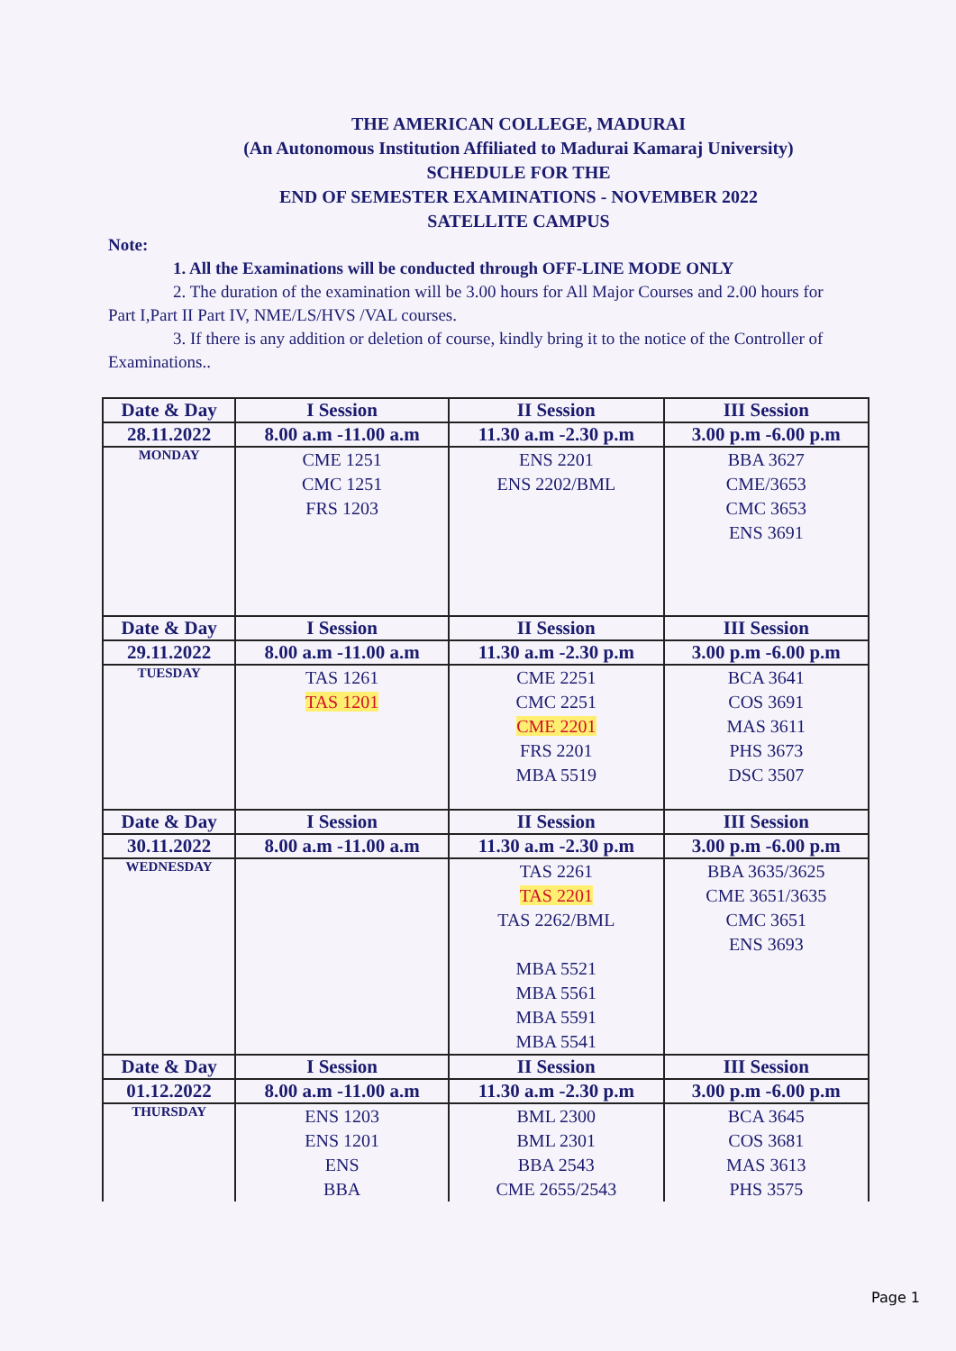THE AMERICAN COLLEGE, MADURAI
(An Autonomous Institution Affiliated to Madurai Kamaraj University)
SCHEDULE FOR THE
END OF SEMESTER EXAMINATIONS - NOVEMBER 2022
SATELLITE CAMPUS
Note:
1. All the Examinations will be conducted through OFF-LINE MODE ONLY
2. The duration of the examination will be 3.00 hours for All Major Courses and 2.00 hours for Part I,Part II Part IV, NME/LS/HVS /VAL courses.
3. If there is any addition or deletion of course, kindly bring it to the notice of the Controller of Examinations..
| Date & Day | I Session | II Session | III Session |
| --- | --- | --- | --- |
| 28.11.2022 | 8.00 a.m -11.00 a.m | 11.30 a.m -2.30 p.m | 3.00 p.m -6.00 p.m |
| MONDAY | CME 1251 CMC 1251 FRS 1203 | ENS 2201 ENS 2202/BML | BBA 3627 CME/3653 CMC 3653 ENS 3691 |
| Date & Day | I Session | II Session | III Session |
| 29.11.2022 | 8.00 a.m -11.00 a.m | 11.30 a.m -2.30 p.m | 3.00 p.m -6.00 p.m |
| TUESDAY | TAS 1261 TAS 1201 | CME 2251 CMC 2251 CME 2201 FRS 2201 MBA 5519 | BCA 3641 COS 3691 MAS 3611 PHS 3673 DSC 3507 |
| Date & Day | I Session | II Session | III Session |
| 30.11.2022 | 8.00 a.m -11.00 a.m | 11.30 a.m -2.30 p.m | 3.00 p.m -6.00 p.m |
| WEDNESDAY | | TAS 2261 TAS 2201 TAS 2262/BML MBA 5521 MBA 5561 MBA 5591 MBA 5541 | BBA 3635/3625 CME 3651/3635 CMC 3651 ENS 3693 |
| Date & Day | I Session | II Session | III Session |
| 01.12.2022 | 8.00 a.m -11.00 a.m | 11.30 a.m -2.30 p.m | 3.00 p.m -6.00 p.m |
| THURSDAY | ENS 1203 ENS 1201 ENS BBA | BML 2300 BML 2301 BBA 2543 CME 2655/2543 | BCA 3645 COS 3681 MAS 3613 PHS 3575 |
Page 1